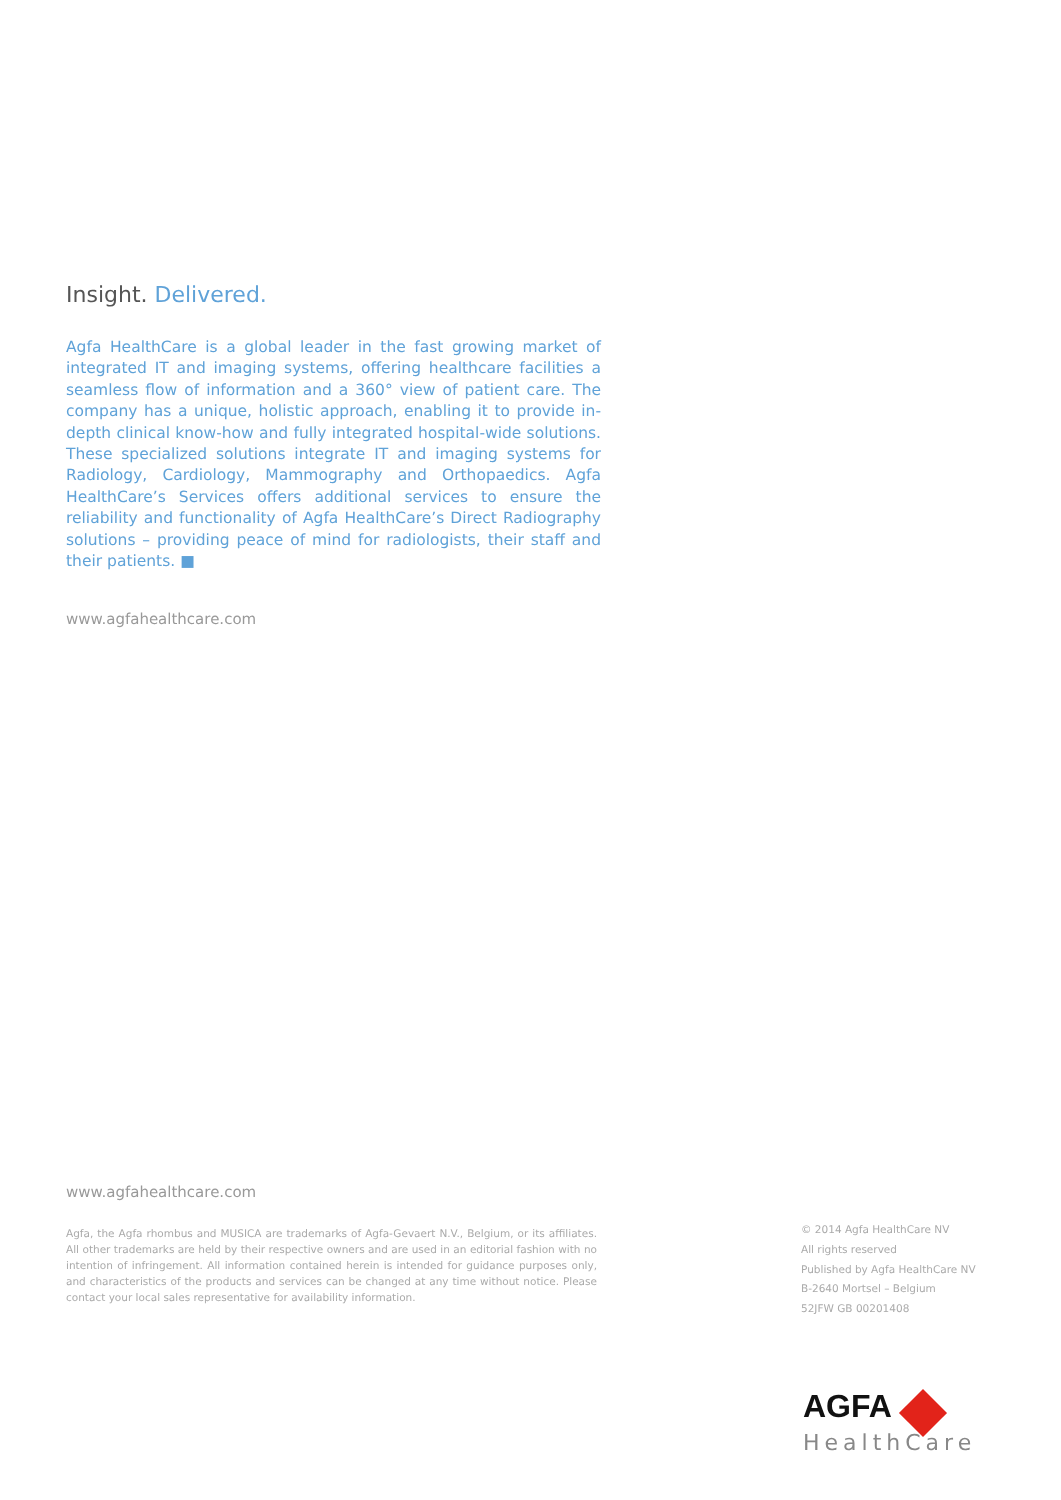Insight. Delivered.
Agfa HealthCare is a global leader in the fast growing market of integrated IT and imaging systems, offering healthcare facilities a seamless flow of information and a 360° view of patient care. The company has a unique, holistic approach, enabling it to provide in-depth clinical know-how and fully integrated hospital-wide solutions. These specialized solutions integrate IT and imaging systems for Radiology, Cardiology, Mammography and Orthopaedics. Agfa HealthCare’s Services offers additional services to ensure the reliability and functionality of Agfa HealthCare’s Direct Radiography solutions – providing peace of mind for radiologists, their staff and their patients. ■
www.agfahealthcare.com
www.agfahealthcare.com
Agfa, the Agfa rhombus and MUSICA are trademarks of Agfa-Gevaert N.V., Belgium, or its affiliates. All other trademarks are held by their respective owners and are used in an editorial fashion with no intention of infringement. All information contained herein is intended for guidance purposes only, and characteristics of the products and services can be changed at any time without notice. Please contact your local sales representative for availability information.
© 2014 Agfa HealthCare NV
All rights reserved
Published by Agfa HealthCare NV
B-2640 Mortsel – Belgium
52JFW GB 00201408
AGFA
HealthCare